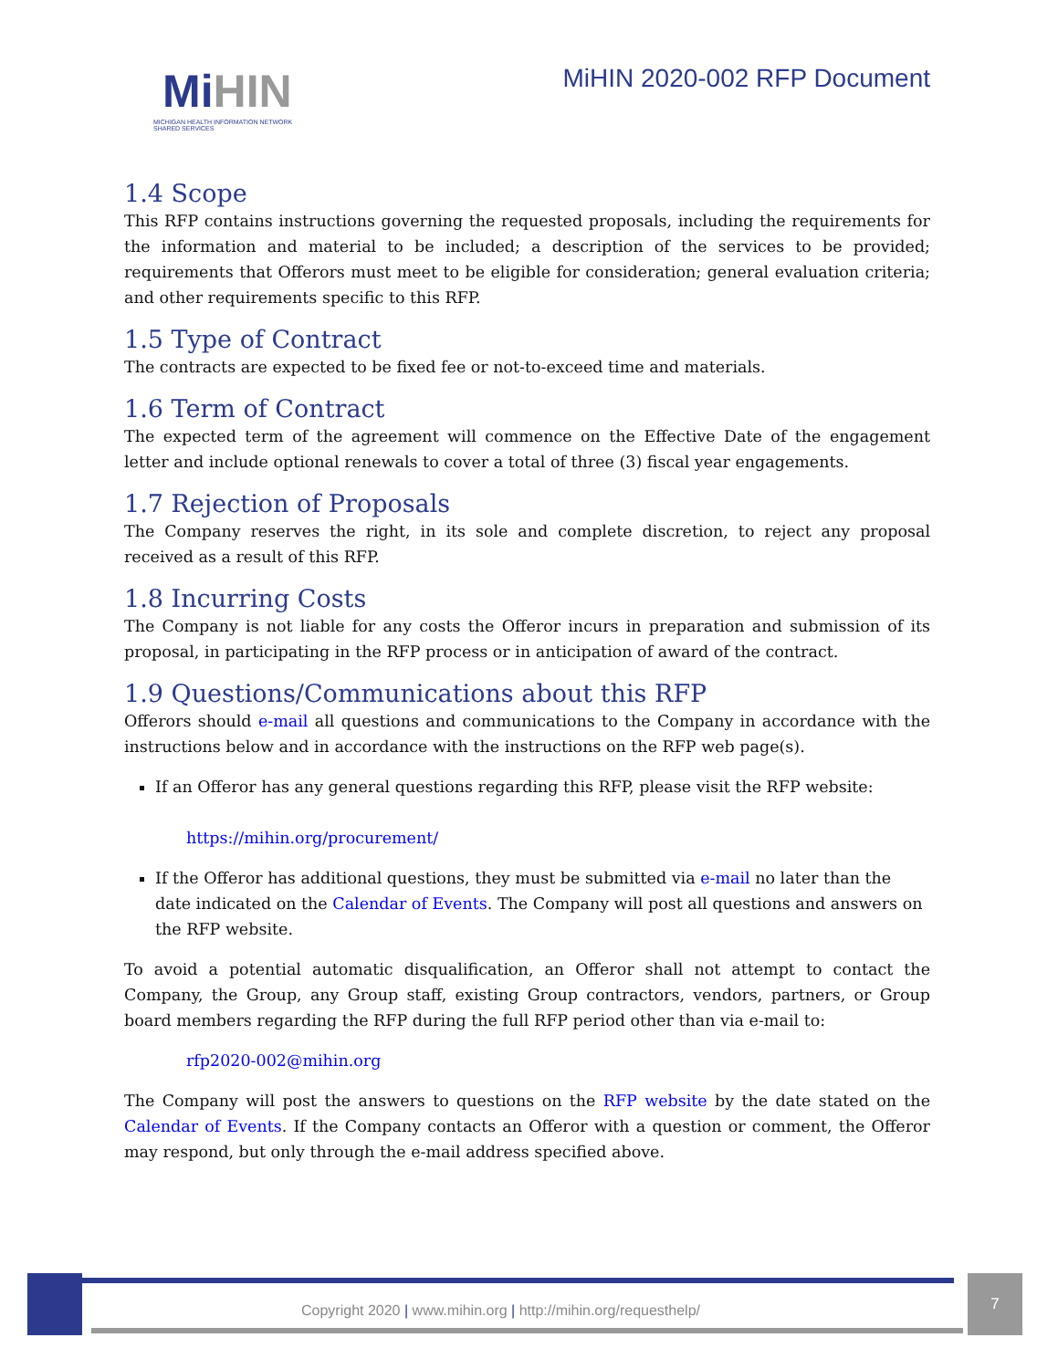MiHIN
MICHIGAN HEALTH INFORMATION NETWORK
SHARED SERVICES
MiHIN 2020-002 RFP Document
1.4 Scope
This RFP contains instructions governing the requested proposals, including the requirements for the information and material to be included; a description of the services to be provided; requirements that Offerors must meet to be eligible for consideration; general evaluation criteria; and other requirements specific to this RFP.
1.5 Type of Contract
The contracts are expected to be fixed fee or not-to-exceed time and materials.
1.6 Term of Contract
The expected term of the agreement will commence on the Effective Date of the engagement letter and include optional renewals to cover a total of three (3) fiscal year engagements.
1.7 Rejection of Proposals
The Company reserves the right, in its sole and complete discretion, to reject any proposal received as a result of this RFP.
1.8 Incurring Costs
The Company is not liable for any costs the Offeror incurs in preparation and submission of its proposal, in participating in the RFP process or in anticipation of award of the contract.
1.9 Questions/Communications about this RFP
Offerors should e-mail all questions and communications to the Company in accordance with the instructions below and in accordance with the instructions on the RFP web page(s).
If an Offeror has any general questions regarding this RFP, please visit the RFP website:
https://mihin.org/procurement/
If the Offeror has additional questions, they must be submitted via e-mail no later than the date indicated on the Calendar of Events. The Company will post all questions and answers on the RFP website.
To avoid a potential automatic disqualification, an Offeror shall not attempt to contact the Company, the Group, any Group staff, existing Group contractors, vendors, partners, or Group board members regarding the RFP during the full RFP period other than via e-mail to:
rfp2020-002@mihin.org
The Company will post the answers to questions on the RFP website by the date stated on the Calendar of Events. If the Company contacts an Offeror with a question or comment, the Offeror may respond, but only through the e-mail address specified above.
Copyright 2020 | www.mihin.org | http://mihin.org/requesthelp/
7